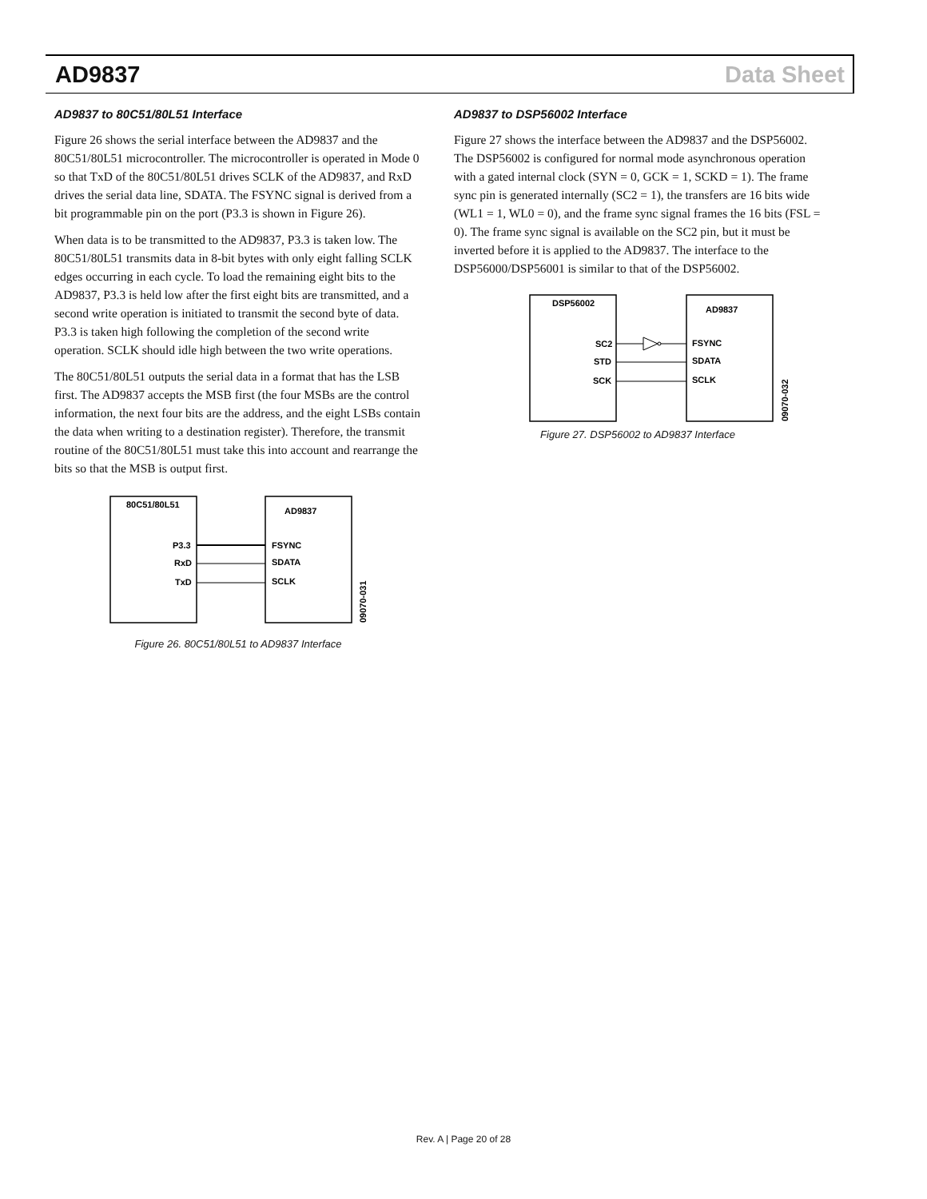AD9837 Data Sheet
AD9837 to 80C51/80L51 Interface
Figure 26 shows the serial interface between the AD9837 and the 80C51/80L51 microcontroller. The microcontroller is operated in Mode 0 so that TxD of the 80C51/80L51 drives SCLK of the AD9837, and RxD drives the serial data line, SDATA. The FSYNC signal is derived from a bit programmable pin on the port (P3.3 is shown in Figure 26).
When data is to be transmitted to the AD9837, P3.3 is taken low. The 80C51/80L51 transmits data in 8-bit bytes with only eight falling SCLK edges occurring in each cycle. To load the remaining eight bits to the AD9837, P3.3 is held low after the first eight bits are transmitted, and a second write operation is initiated to transmit the second byte of data. P3.3 is taken high following the completion of the second write operation. SCLK should idle high between the two write operations.
The 80C51/80L51 outputs the serial data in a format that has the LSB first. The AD9837 accepts the MSB first (the four MSBs are the control information, the next four bits are the address, and the eight LSBs contain the data when writing to a destination register). Therefore, the transmit routine of the 80C51/80L51 must take this into account and rearrange the bits so that the MSB is output first.
80C51/80L51
AD9837
P3.3
RxD
TxD
FSYNC
SDATA
SCLK
09070-031
Figure 26. 80C51/80L51 to AD9837 Interface
AD9837 to DSP56002 Interface
Figure 27 shows the interface between the AD9837 and the DSP56002. The DSP56002 is configured for normal mode asynchronous operation with a gated internal clock (SYN = 0, GCK = 1, SCKD = 1). The frame sync pin is generated internally (SC2 = 1), the transfers are 16 bits wide (WL1 = 1, WL0 = 0), and the frame sync signal frames the 16 bits (FSL = 0). The frame sync signal is available on the SC2 pin, but it must be inverted before it is applied to the AD9837. The interface to the DSP56000/DSP56001 is similar to that of the DSP56002.
DSP56002
AD9837
SC2
STD
SCK
FSYNC
SDATA
SCLK
09070-032
Figure 27. DSP56002 to AD9837 Interface
Rev. A | Page 20 of 28